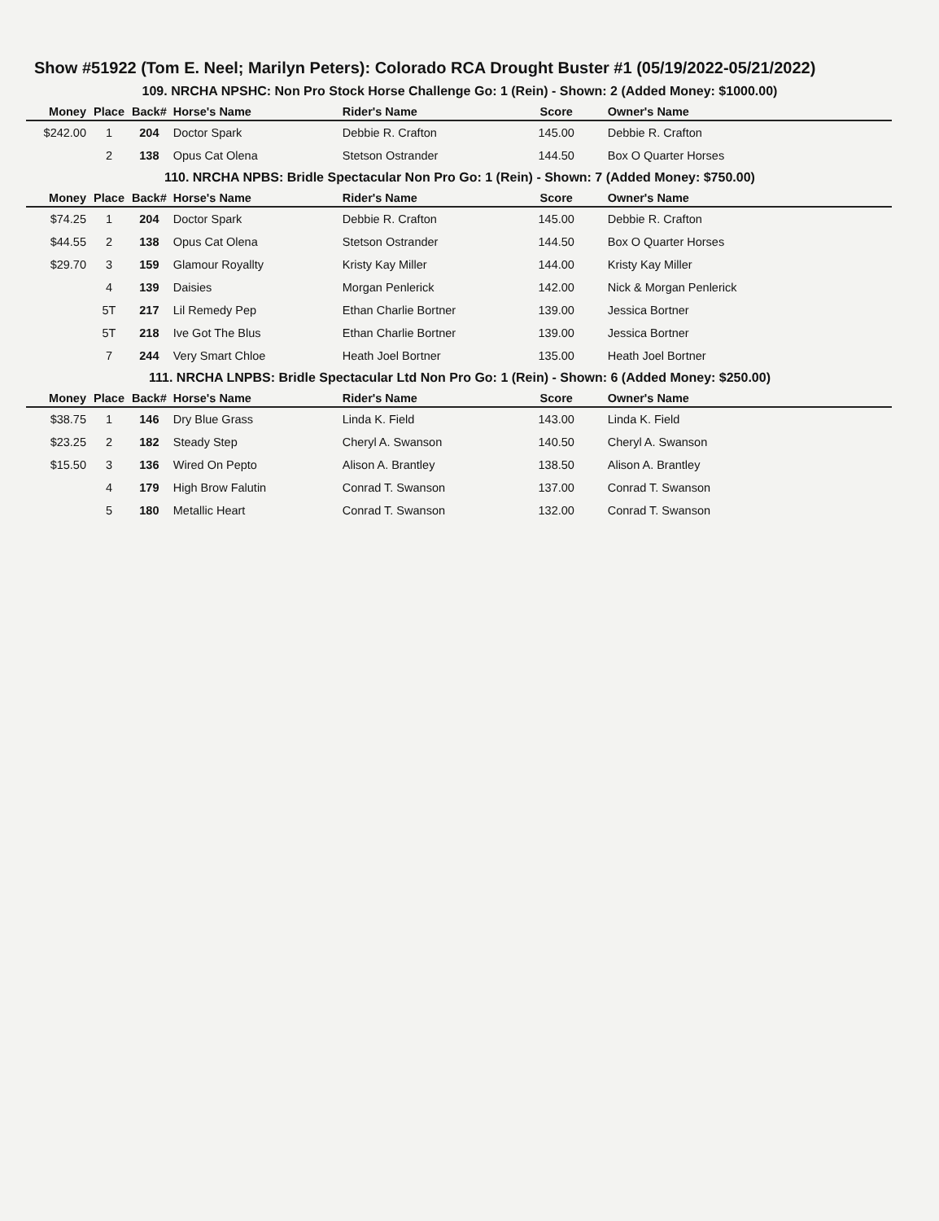Show #51922 (Tom E. Neel; Marilyn Peters): Colorado RCA Drought Buster #1 (05/19/2022-05/21/2022)
109. NRCHA NPSHC: Non Pro Stock Horse Challenge Go: 1 (Rein) - Shown: 2 (Added Money: $1000.00)
| Money | Place | Back# | Horse's Name | Rider's Name | Score | Owner's Name |
| --- | --- | --- | --- | --- | --- | --- |
| $242.00 | 1 | 204 | Doctor Spark | Debbie R. Crafton | 145.00 | Debbie R. Crafton |
| | 2 | 138 | Opus Cat Olena | Stetson Ostrander | 144.50 | Box O Quarter Horses |
110. NRCHA NPBS: Bridle Spectacular Non Pro Go: 1 (Rein) - Shown: 7 (Added Money: $750.00)
| Money | Place | Back# | Horse's Name | Rider's Name | Score | Owner's Name |
| --- | --- | --- | --- | --- | --- | --- |
| $74.25 | 1 | 204 | Doctor Spark | Debbie R. Crafton | 145.00 | Debbie R. Crafton |
| $44.55 | 2 | 138 | Opus Cat Olena | Stetson Ostrander | 144.50 | Box O Quarter Horses |
| $29.70 | 3 | 159 | Glamour Royallty | Kristy Kay Miller | 144.00 | Kristy Kay Miller |
| | 4 | 139 | Daisies | Morgan Penlerick | 142.00 | Nick & Morgan Penlerick |
| | 5T | 217 | Lil Remedy Pep | Ethan Charlie Bortner | 139.00 | Jessica Bortner |
| | 5T | 218 | Ive Got The Blus | Ethan Charlie Bortner | 139.00 | Jessica Bortner |
| | 7 | 244 | Very Smart Chloe | Heath Joel Bortner | 135.00 | Heath Joel Bortner |
111. NRCHA LNPBS: Bridle Spectacular Ltd Non Pro Go: 1 (Rein) - Shown: 6 (Added Money: $250.00)
| Money | Place | Back# | Horse's Name | Rider's Name | Score | Owner's Name |
| --- | --- | --- | --- | --- | --- | --- |
| $38.75 | 1 | 146 | Dry Blue Grass | Linda K. Field | 143.00 | Linda K. Field |
| $23.25 | 2 | 182 | Steady Step | Cheryl A. Swanson | 140.50 | Cheryl A. Swanson |
| $15.50 | 3 | 136 | Wired On Pepto | Alison A. Brantley | 138.50 | Alison A. Brantley |
| | 4 | 179 | High Brow Falutin | Conrad T. Swanson | 137.00 | Conrad T. Swanson |
| | 5 | 180 | Metallic Heart | Conrad T. Swanson | 132.00 | Conrad T. Swanson |